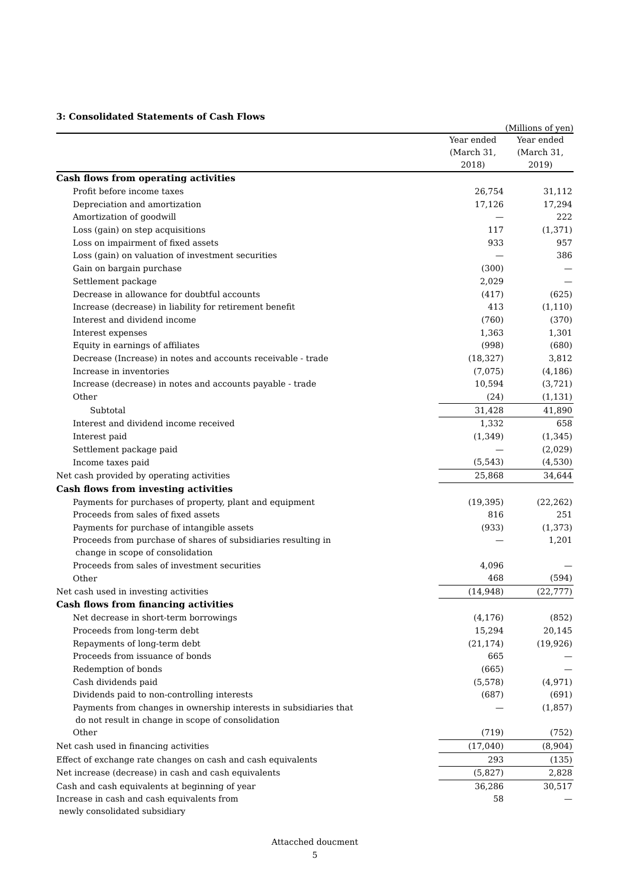3: Consolidated Statements of Cash Flows
(Millions of yen)
| | Year ended (March 31, 2018) | Year ended (March 31, 2019) |
| --- | --- | --- |
| Cash flows from operating activities | | |
| Profit before income taxes | 26,754 | 31,112 |
| Depreciation and amortization | 17,126 | 17,294 |
| Amortization of goodwill | — | 222 |
| Loss (gain) on step acquisitions | 117 | (1,371) |
| Loss on impairment of fixed assets | 933 | 957 |
| Loss (gain) on valuation of investment securities | — | 386 |
| Gain on bargain purchase | (300) | — |
| Settlement package | 2,029 | — |
| Decrease in allowance for doubtful accounts | (417) | (625) |
| Increase (decrease) in liability for retirement benefit | 413 | (1,110) |
| Interest and dividend income | (760) | (370) |
| Interest expenses | 1,363 | 1,301 |
| Equity in earnings of affiliates | (998) | (680) |
| Decrease (Increase) in notes and accounts receivable - trade | (18,327) | 3,812 |
| Increase in inventories | (7,075) | (4,186) |
| Increase (decrease) in notes and accounts payable - trade | 10,594 | (3,721) |
| Other | (24) | (1,131) |
| Subtotal | 31,428 | 41,890 |
| Interest and dividend income received | 1,332 | 658 |
| Interest paid | (1,349) | (1,345) |
| Settlement package paid | — | (2,029) |
| Income taxes paid | (5,543) | (4,530) |
| Net cash provided by operating activities | 25,868 | 34,644 |
| Cash flows from investing activities | | |
| Payments for purchases of property, plant and equipment | (19,395) | (22,262) |
| Proceeds from sales of fixed assets | 816 | 251 |
| Payments for purchase of intangible assets | (933) | (1,373) |
| Proceeds from purchase of shares of subsidiaries resulting in change in scope of consolidation | — | 1,201 |
| Proceeds from sales of investment securities | 4,096 | — |
| Other | 468 | (594) |
| Net cash used in investing activities | (14,948) | (22,777) |
| Cash flows from financing activities | | |
| Net decrease in short-term borrowings | (4,176) | (852) |
| Proceeds from long-term debt | 15,294 | 20,145 |
| Repayments of long-term debt | (21,174) | (19,926) |
| Proceeds from issuance of bonds | 665 | — |
| Redemption of bonds | (665) | — |
| Cash dividends paid | (5,578) | (4,971) |
| Dividends paid to non-controlling interests | (687) | (691) |
| Payments from changes in ownership interests in subsidiaries that do not result in change in scope of consolidation | — | (1,857) |
| Other | (719) | (752) |
| Net cash used in financing activities | (17,040) | (8,904) |
| Effect of exchange rate changes on cash and cash equivalents | 293 | (135) |
| Net increase (decrease) in cash and cash equivalents | (5,827) | 2,828 |
| Cash and cash equivalents at beginning of year | 36,286 | 30,517 |
| Increase in cash and cash equivalents from newly consolidated subsidiary | 58 | — |
Attacched doucment
5